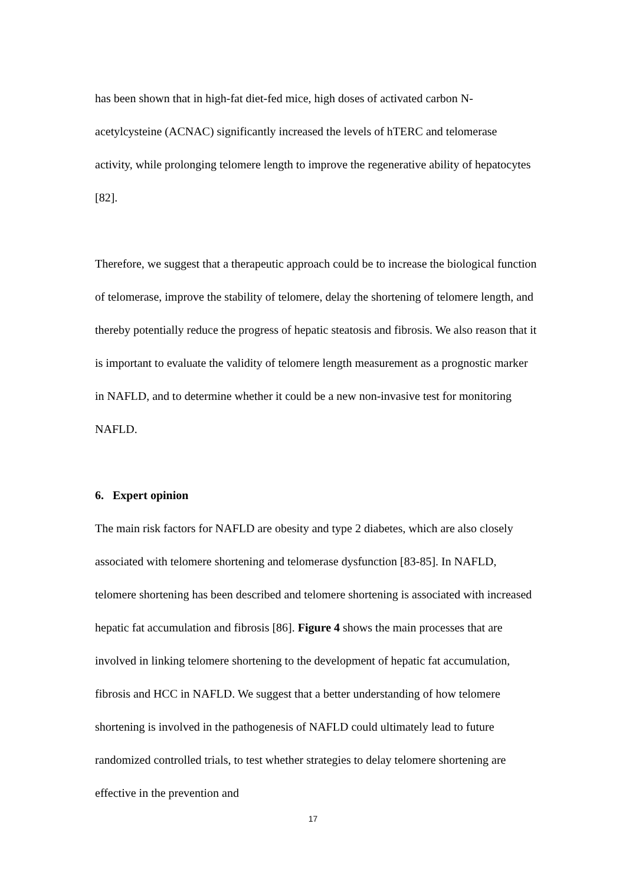has been shown that in high-fat diet-fed mice, high doses of activated carbon N-acetylcysteine (ACNAC) significantly increased the levels of hTERC and telomerase activity, while prolonging telomere length to improve the regenerative ability of hepatocytes [82].
Therefore, we suggest that a therapeutic approach could be to increase the biological function of telomerase, improve the stability of telomere, delay the shortening of telomere length, and thereby potentially reduce the progress of hepatic steatosis and fibrosis. We also reason that it is important to evaluate the validity of telomere length measurement as a prognostic marker in NAFLD, and to determine whether it could be a new non-invasive test for monitoring NAFLD.
6. Expert opinion
The main risk factors for NAFLD are obesity and type 2 diabetes, which are also closely associated with telomere shortening and telomerase dysfunction [83-85]. In NAFLD, telomere shortening has been described and telomere shortening is associated with increased hepatic fat accumulation and fibrosis [86]. Figure 4 shows the main processes that are involved in linking telomere shortening to the development of hepatic fat accumulation, fibrosis and HCC in NAFLD. We suggest that a better understanding of how telomere shortening is involved in the pathogenesis of NAFLD could ultimately lead to future randomized controlled trials, to test whether strategies to delay telomere shortening are effective in the prevention and
17